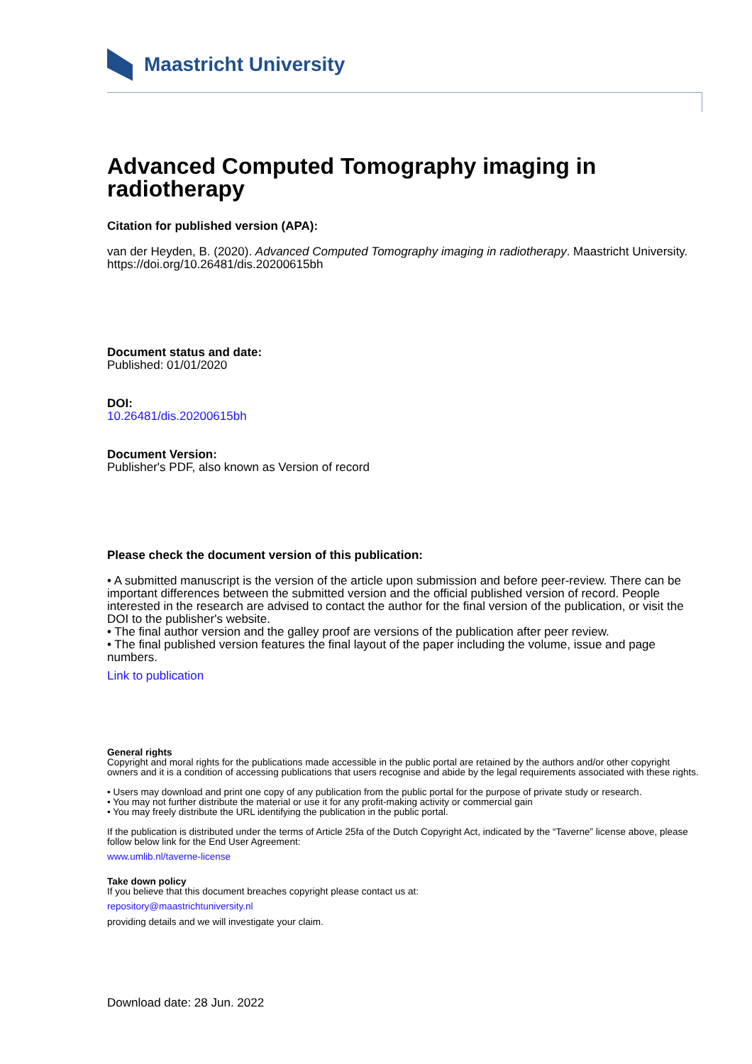Maastricht University
Advanced Computed Tomography imaging in radiotherapy
Citation for published version (APA):
van der Heyden, B. (2020). Advanced Computed Tomography imaging in radiotherapy. Maastricht University. https://doi.org/10.26481/dis.20200615bh
Document status and date:
Published: 01/01/2020
DOI:
10.26481/dis.20200615bh
Document Version:
Publisher's PDF, also known as Version of record
Please check the document version of this publication:
• A submitted manuscript is the version of the article upon submission and before peer-review. There can be important differences between the submitted version and the official published version of record. People interested in the research are advised to contact the author for the final version of the publication, or visit the DOI to the publisher's website.
• The final author version and the galley proof are versions of the publication after peer review.
• The final published version features the final layout of the paper including the volume, issue and page numbers.
Link to publication
General rights
Copyright and moral rights for the publications made accessible in the public portal are retained by the authors and/or other copyright owners and it is a condition of accessing publications that users recognise and abide by the legal requirements associated with these rights.
• Users may download and print one copy of any publication from the public portal for the purpose of private study or research.
• You may not further distribute the material or use it for any profit-making activity or commercial gain
• You may freely distribute the URL identifying the publication in the public portal.
If the publication is distributed under the terms of Article 25fa of the Dutch Copyright Act, indicated by the “Taverne” license above, please follow below link for the End User Agreement:
www.umlib.nl/taverne-license
Take down policy
If you believe that this document breaches copyright please contact us at:
repository@maastrichtuniversity.nl
providing details and we will investigate your claim.
Download date: 28 Jun. 2022